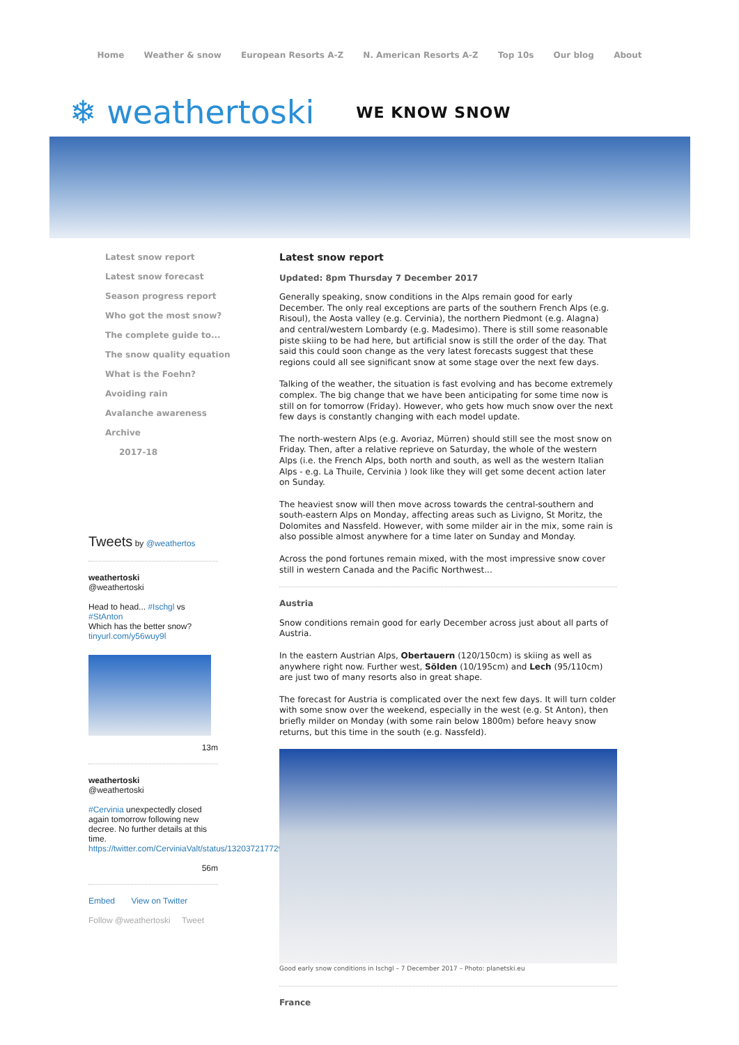Home Weather & snow European Resorts A-Z N. American Resorts A-Z Top 10s Our blog About
❄ weathertoski WE KNOW SNOW
Latest snow report
Latest snow forecast
Season progress report
Who got the most snow?
The complete guide to...
The snow quality equation
What is the Foehn?
Avoiding rain
Avalanche awareness
Archive
2017-18
Tweets by @weathertos
weathertoski
@weathertoski
Head to head... #Ischgl vs #StAnton
Which has the better snow?
tinyurl.com/y56wuy9l
13m
weathertoski
@weathertoski
#Cervinia unexpectedly closed again tomorrow following new decree. No further details at this time.
https://twitter.com/CerviniaValt/status/1320372177292623872
56m
Embed View on Twitter
Follow @weathertoski Tweet
Latest snow report
Updated: 8pm Thursday 7 December 2017
Generally speaking, snow conditions in the Alps remain good for early December. The only real exceptions are parts of the southern French Alps (e.g. Risoul), the Aosta valley (e.g. Cervinia), the northern Piedmont (e.g. Alagna) and central/western Lombardy (e.g. Madesimo). There is still some reasonable piste skiing to be had here, but artificial snow is still the order of the day. That said this could soon change as the very latest forecasts suggest that these regions could all see significant snow at some stage over the next few days.
Talking of the weather, the situation is fast evolving and has become extremely complex. The big change that we have been anticipating for some time now is still on for tomorrow (Friday). However, who gets how much snow over the next few days is constantly changing with each model update.
The north-western Alps (e.g. Avoriaz, Mürren) should still see the most snow on Friday. Then, after a relative reprieve on Saturday, the whole of the western Alps (i.e. the French Alps, both north and south, as well as the western Italian Alps - e.g. La Thuile, Cervinia ) look like they will get some decent action later on Sunday.
The heaviest snow will then move across towards the central-southern and south-eastern Alps on Monday, affecting areas such as Livigno, St Moritz, the Dolomites and Nassfeld. However, with some milder air in the mix, some rain is also possible almost anywhere for a time later on Sunday and Monday.
Across the pond fortunes remain mixed, with the most impressive snow cover still in western Canada and the Pacific Northwest...
Austria
Snow conditions remain good for early December across just about all parts of Austria.
In the eastern Austrian Alps, Obertauern (120/150cm) is skiing as well as anywhere right now. Further west, Sölden (10/195cm) and Lech (95/110cm) are just two of many resorts also in great shape.
The forecast for Austria is complicated over the next few days. It will turn colder with some snow over the weekend, especially in the west (e.g. St Anton), then briefly milder on Monday (with some rain below 1800m) before heavy snow returns, but this time in the south (e.g. Nassfeld).
Good early snow conditions in Ischgl – 7 December 2017 – Photo: planetski.eu
France